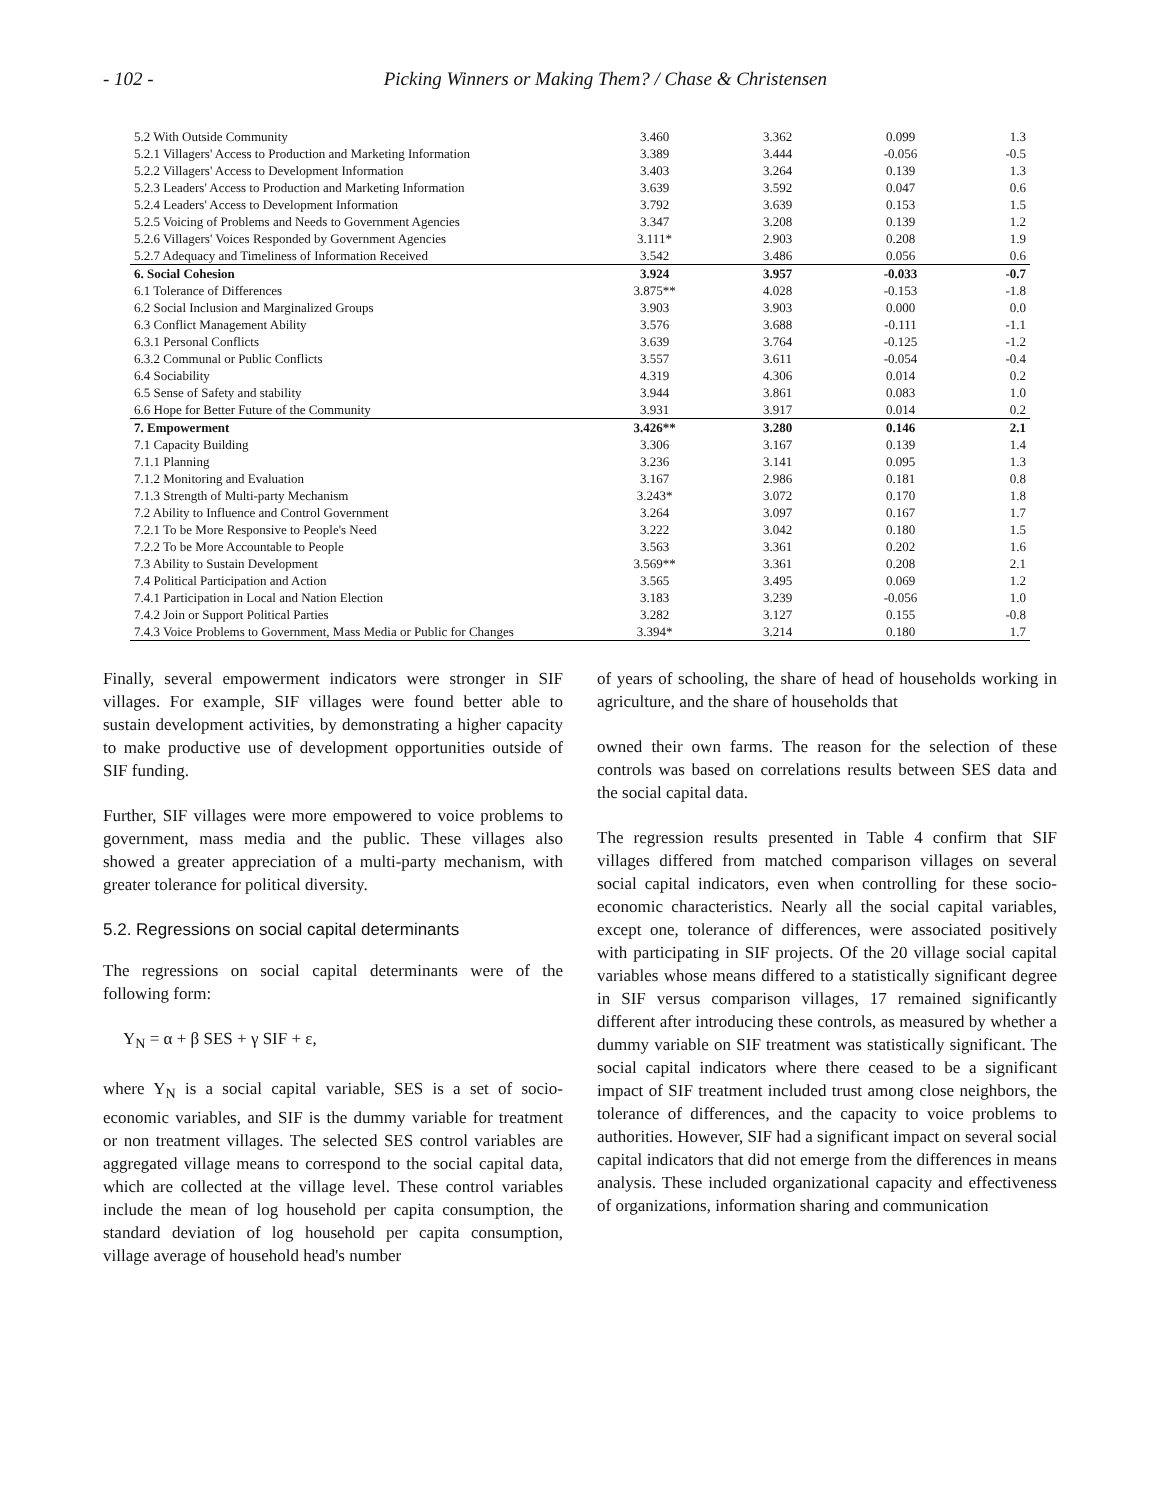- 102 - Picking Winners or Making Them? / Chase & Christensen
| 5.2 With Outside Community | 3.460 | 3.362 | 0.099 | 1.3 |
| 5.2.1 Villagers' Access to Production and Marketing Information | 3.389 | 3.444 | -0.056 | -0.5 |
| 5.2.2 Villagers' Access to Development Information | 3.403 | 3.264 | 0.139 | 1.3 |
| 5.2.3 Leaders' Access to Production and Marketing Information | 3.639 | 3.592 | 0.047 | 0.6 |
| 5.2.4 Leaders' Access to Development Information | 3.792 | 3.639 | 0.153 | 1.5 |
| 5.2.5 Voicing of Problems and Needs to Government Agencies | 3.347 | 3.208 | 0.139 | 1.2 |
| 5.2.6 Villagers' Voices Responded by Government Agencies | 3.111* | 2.903 | 0.208 | 1.9 |
| 5.2.7 Adequacy and Timeliness of Information Received | 3.542 | 3.486 | 0.056 | 0.6 |
| 6. Social Cohesion | 3.924 | 3.957 | -0.033 | -0.7 |
| 6.1 Tolerance of Differences | 3.875** | 4.028 | -0.153 | -1.8 |
| 6.2 Social Inclusion and Marginalized Groups | 3.903 | 3.903 | 0.000 | 0.0 |
| 6.3 Conflict Management Ability | 3.576 | 3.688 | -0.111 | -1.1 |
| 6.3.1 Personal Conflicts | 3.639 | 3.764 | -0.125 | -1.2 |
| 6.3.2 Communal or Public Conflicts | 3.557 | 3.611 | -0.054 | -0.4 |
| 6.4 Sociability | 4.319 | 4.306 | 0.014 | 0.2 |
| 6.5 Sense of Safety and stability | 3.944 | 3.861 | 0.083 | 1.0 |
| 6.6 Hope for Better Future of the Community | 3.931 | 3.917 | 0.014 | 0.2 |
| 7. Empowerment | 3.426** | 3.280 | 0.146 | 2.1 |
| 7.1 Capacity Building | 3.306 | 3.167 | 0.139 | 1.4 |
| 7.1.1 Planning | 3.236 | 3.141 | 0.095 | 1.3 |
| 7.1.2 Monitoring and Evaluation | 3.167 | 2.986 | 0.181 | 0.8 |
| 7.1.3 Strength of Multi-party Mechanism | 3.243* | 3.072 | 0.170 | 1.8 |
| 7.2 Ability to Influence and Control Government | 3.264 | 3.097 | 0.167 | 1.7 |
| 7.2.1 To be More Responsive to People's Need | 3.222 | 3.042 | 0.180 | 1.5 |
| 7.2.2 To be More Accountable to People | 3.563 | 3.361 | 0.202 | 1.6 |
| 7.3 Ability to Sustain Development | 3.569** | 3.361 | 0.208 | 2.1 |
| 7.4 Political Participation and Action | 3.565 | 3.495 | 0.069 | 1.2 |
| 7.4.1 Participation in Local and Nation Election | 3.183 | 3.239 | -0.056 | 1.0 |
| 7.4.2 Join or Support Political Parties | 3.282 | 3.127 | 0.155 | -0.8 |
| 7.4.3 Voice Problems to Government, Mass Media or Public for Changes | 3.394* | 3.214 | 0.180 | 1.7 |
Finally, several empowerment indicators were stronger in SIF villages. For example, SIF villages were found better able to sustain development activities, by demonstrating a higher capacity to make productive use of development opportunities outside of SIF funding.
Further, SIF villages were more empowered to voice problems to government, mass media and the public. These villages also showed a greater appreciation of a multi-party mechanism, with greater tolerance for political diversity.
5.2. Regressions on social capital determinants
The regressions on social capital determinants were of the following form:
Y<sub>N</sub> = α + β SES + γ SIF + ε,
where Y<sub>N</sub> is a social capital variable, SES is a set of socio-economic variables, and SIF is the dummy variable for treatment or non treatment villages. The selected SES control variables are aggregated village means to correspond to the social capital data, which are collected at the village level. These control variables include the mean of log household per capita consumption, the standard deviation of log household per capita consumption, village average of household head's number
of years of schooling, the share of head of households working in agriculture, and the share of households that
owned their own farms. The reason for the selection of these controls was based on correlations results between SES data and the social capital data.
The regression results presented in Table 4 confirm that SIF villages differed from matched comparison villages on several social capital indicators, even when controlling for these socio-economic characteristics. Nearly all the social capital variables, except one, tolerance of differences, were associated positively with participating in SIF projects. Of the 20 village social capital variables whose means differed to a statistically significant degree in SIF versus comparison villages, 17 remained significantly different after introducing these controls, as measured by whether a dummy variable on SIF treatment was statistically significant. The social capital indicators where there ceased to be a significant impact of SIF treatment included trust among close neighbors, the tolerance of differences, and the capacity to voice problems to authorities. However, SIF had a significant impact on several social capital indicators that did not emerge from the differences in means analysis. These included organizational capacity and effectiveness of organizations, information sharing and communication